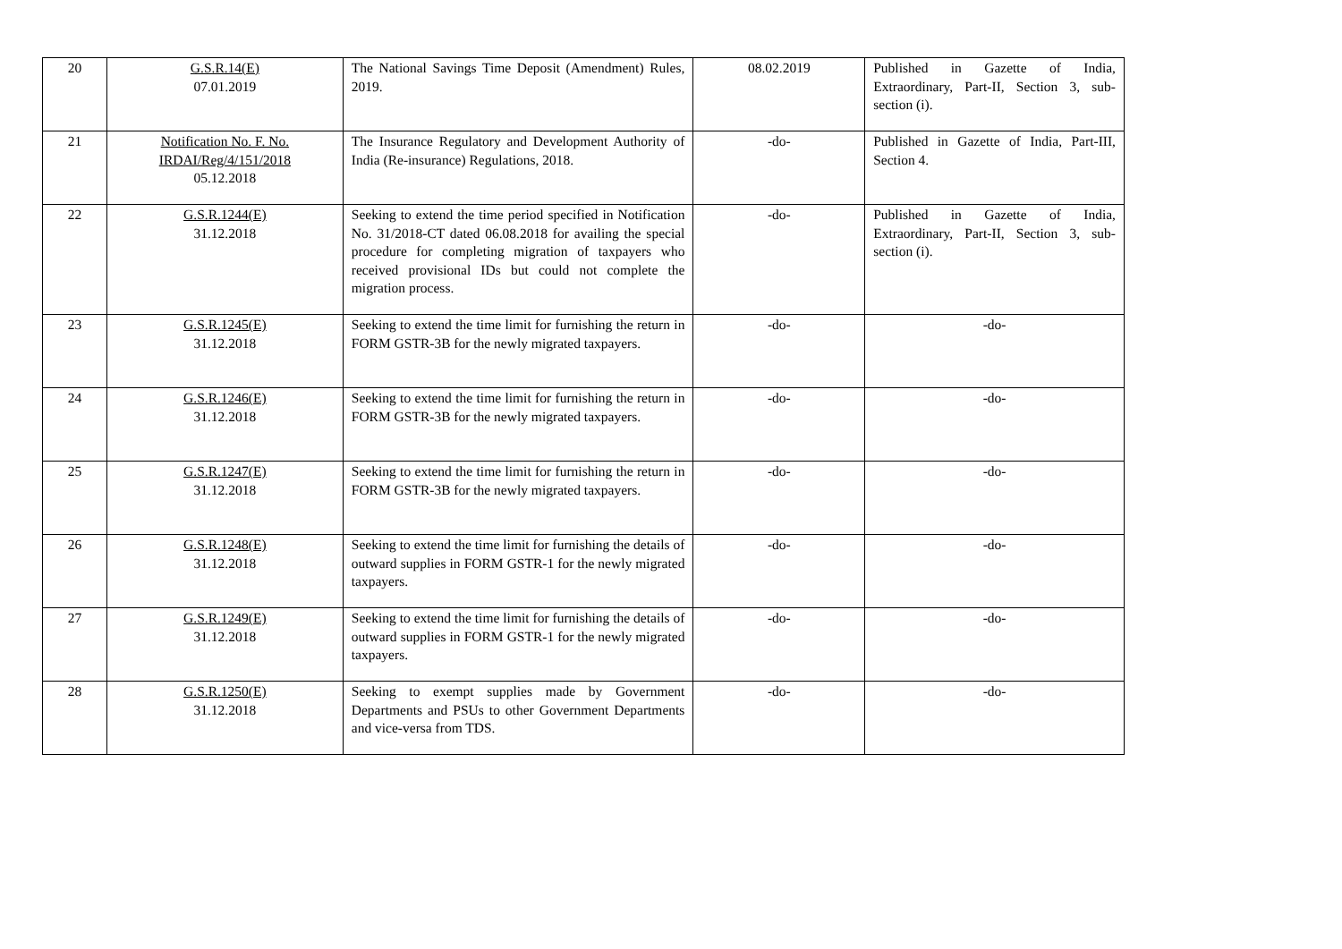| 20 | G.S.R.14(E) 07.01.2019 | The National Savings Time Deposit (Amendment) Rules, 2019. | 08.02.2019 | Published in Gazette of India, Extraordinary, Part-II, Section 3, sub-section (i). |
| 21 | Notification No. F. No. IRDAI/Reg/4/151/2018 05.12.2018 | The Insurance Regulatory and Development Authority of India (Re-insurance) Regulations, 2018. | -do- | Published in Gazette of India, Part-III, Section 4. |
| 22 | G.S.R.1244(E) 31.12.2018 | Seeking to extend the time period specified in Notification No. 31/2018-CT dated 06.08.2018 for availing the special procedure for completing migration of taxpayers who received provisional IDs but could not complete the migration process. | -do- | Published in Gazette of India, Extraordinary, Part-II, Section 3, sub-section (i). |
| 23 | G.S.R.1245(E) 31.12.2018 | Seeking to extend the time limit for furnishing the return in FORM GSTR-3B for the newly migrated taxpayers. | -do- | -do- |
| 24 | G.S.R.1246(E) 31.12.2018 | Seeking to extend the time limit for furnishing the return in FORM GSTR-3B for the newly migrated taxpayers. | -do- | -do- |
| 25 | G.S.R.1247(E) 31.12.2018 | Seeking to extend the time limit for furnishing the return in FORM GSTR-3B for the newly migrated taxpayers. | -do- | -do- |
| 26 | G.S.R.1248(E) 31.12.2018 | Seeking to extend the time limit for furnishing the details of outward supplies in FORM GSTR-1 for the newly migrated taxpayers. | -do- | -do- |
| 27 | G.S.R.1249(E) 31.12.2018 | Seeking to extend the time limit for furnishing the details of outward supplies in FORM GSTR-1 for the newly migrated taxpayers. | -do- | -do- |
| 28 | G.S.R.1250(E) 31.12.2018 | Seeking to exempt supplies made by Government Departments and PSUs to other Government Departments and vice-versa from TDS. | -do- | -do- |